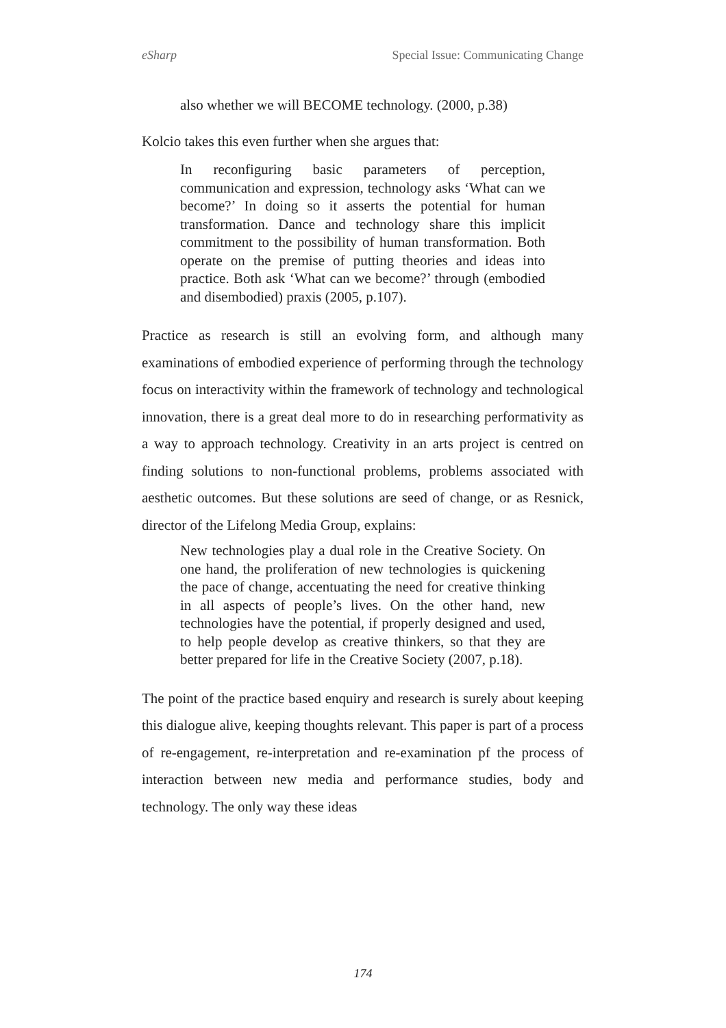eSharp Special Issue: Communicating Change
also whether we will BECOME technology. (2000, p.38)
Kolcio takes this even further when she argues that:
In reconfiguring basic parameters of perception, communication and expression, technology asks ‘What can we become?’ In doing so it asserts the potential for human transformation. Dance and technology share this implicit commitment to the possibility of human transformation. Both operate on the premise of putting theories and ideas into practice. Both ask ‘What can we become?’ through (embodied and disembodied) praxis (2005, p.107).
Practice as research is still an evolving form, and although many examinations of embodied experience of performing through the technology focus on interactivity within the framework of technology and technological innovation, there is a great deal more to do in researching performativity as a way to approach technology. Creativity in an arts project is centred on finding solutions to non-functional problems, problems associated with aesthetic outcomes. But these solutions are seed of change, or as Resnick, director of the Lifelong Media Group, explains:
New technologies play a dual role in the Creative Society. On one hand, the proliferation of new technologies is quickening the pace of change, accentuating the need for creative thinking in all aspects of people’s lives. On the other hand, new technologies have the potential, if properly designed and used, to help people develop as creative thinkers, so that they are better prepared for life in the Creative Society (2007, p.18).
The point of the practice based enquiry and research is surely about keeping this dialogue alive, keeping thoughts relevant. This paper is part of a process of re-engagement, re-interpretation and re-examination pf the process of interaction between new media and performance studies, body and technology. The only way these ideas
174